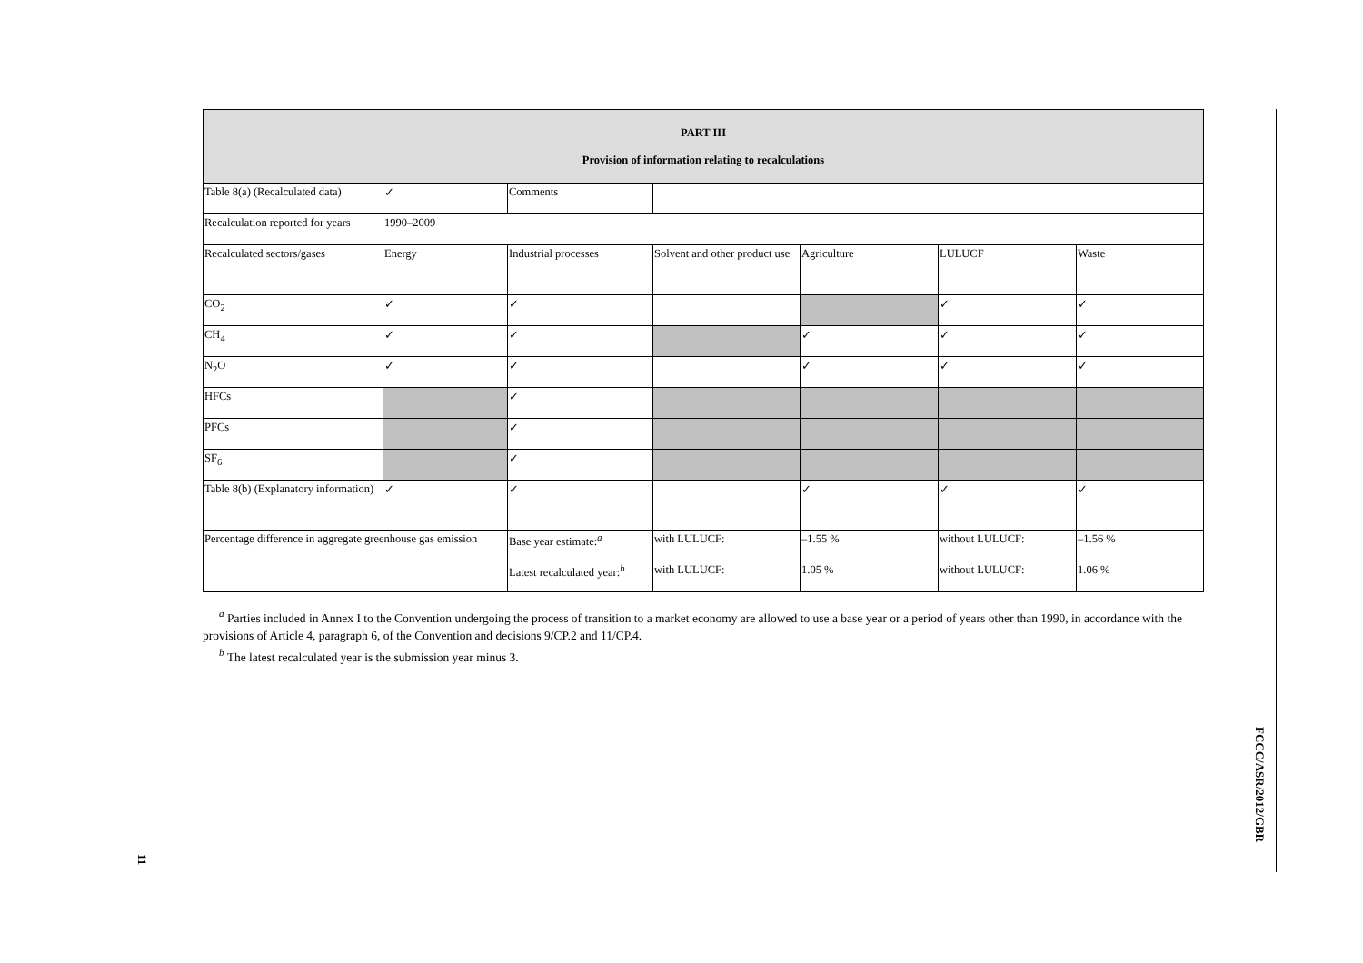| PART III Provision of information relating to recalculations | | | | | | |
| Table 8(a) (Recalculated data) | ✓ | Comments | | | | |
| Recalculation reported for years | 1990–2009 | | | | | |
| Recalculated sectors/gases | Energy | Industrial processes | Solvent and other product use | Agriculture | LULUCF | Waste |
| CO<sub>2</sub> | ✓ | ✓ | | | ✓ | ✓ |
| CH<sub>4</sub> | ✓ | ✓ | | ✓ | ✓ | ✓ |
| N<sub>2</sub>O | ✓ | ✓ | | ✓ | ✓ | ✓ |
| HFCs | | ✓ | | | | |
| PFCs | | ✓ | | | | |
| SF<sub>6</sub> | | ✓ | | | | |
| Table 8(b) (Explanatory information) | ✓ | ✓ | | ✓ | ✓ | ✓ |
| Percentage difference in aggregate greenhouse gas emission | | Base year estimate:<sup>a</sup> | with LULUCF: | –1.55 % | without LULUCF: | –1.56 % |
| | | Latest recalculated year:<sup>b</sup> | with LULUCF: | 1.05 % | without LULUCF: | 1.06 % |
<sup>a</sup> Parties included in Annex I to the Convention undergoing the process of transition to a market economy are allowed to use a base year or a period of years other than 1990, in accordance with the provisions of Article 4, paragraph 6, of the Convention and decisions 9/CP.2 and 11/CP.4.
<sup>b</sup> The latest recalculated year is the submission year minus 3.
FCCC/ASR/2012/GBR
11